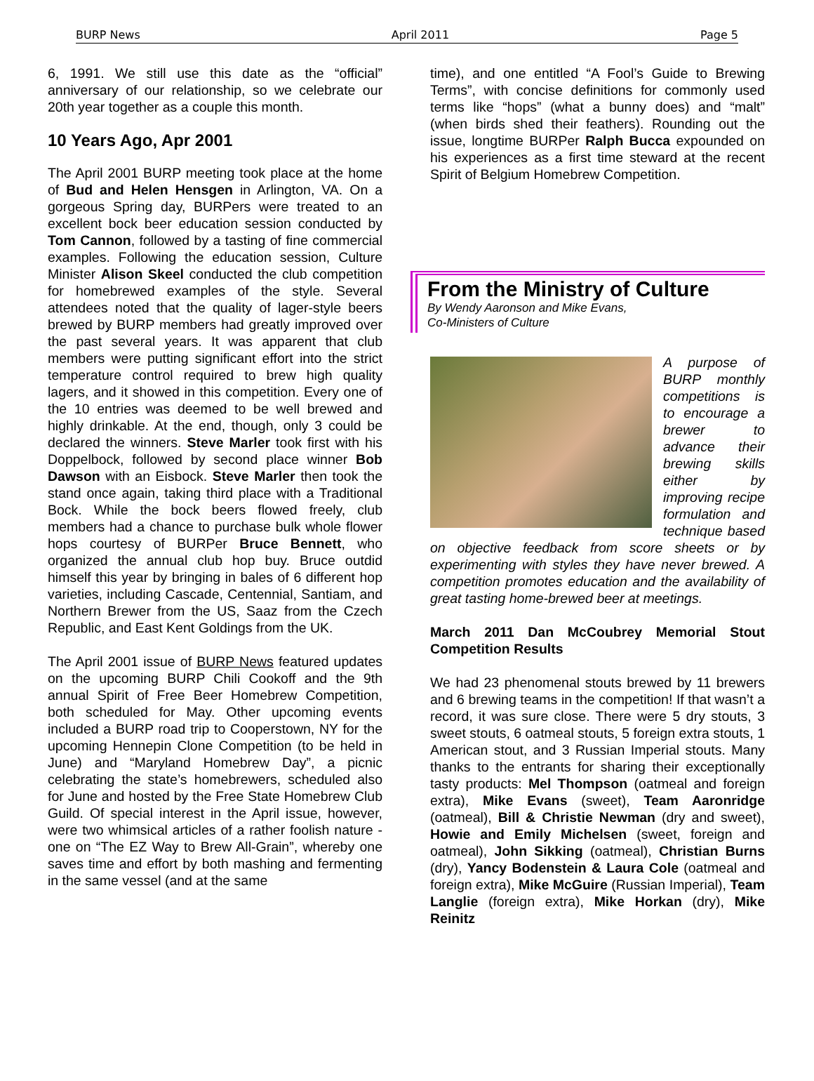BURP News April 2011 Page 5
6, 1991. We still use this date as the “official” anniversary of our relationship, so we celebrate our 20th year together as a couple this month.
10 Years Ago, Apr 2001
The April 2001 BURP meeting took place at the home of Bud and Helen Hensgen in Arlington, VA. On a gorgeous Spring day, BURPers were treated to an excellent bock beer education session conducted by Tom Cannon, followed by a tasting of fine commercial examples. Following the education session, Culture Minister Alison Skeel conducted the club competition for homebrewed examples of the style. Several attendees noted that the quality of lager-style beers brewed by BURP members had greatly improved over the past several years. It was apparent that club members were putting significant effort into the strict temperature control required to brew high quality lagers, and it showed in this competition. Every one of the 10 entries was deemed to be well brewed and highly drinkable. At the end, though, only 3 could be declared the winners. Steve Marler took first with his Doppelbock, followed by second place winner Bob Dawson with an Eisbock. Steve Marler then took the stand once again, taking third place with a Traditional Bock. While the bock beers flowed freely, club members had a chance to purchase bulk whole flower hops courtesy of BURPer Bruce Bennett, who organized the annual club hop buy. Bruce outdid himself this year by bringing in bales of 6 different hop varieties, including Cascade, Centennial, Santiam, and Northern Brewer from the US, Saaz from the Czech Republic, and East Kent Goldings from the UK.
The April 2001 issue of BURP News featured updates on the upcoming BURP Chili Cookoff and the 9th annual Spirit of Free Beer Homebrew Competition, both scheduled for May. Other upcoming events included a BURP road trip to Cooperstown, NY for the upcoming Hennepin Clone Competition (to be held in June) and “Maryland Homebrew Day”, a picnic celebrating the state’s homebrewers, scheduled also for June and hosted by the Free State Homebrew Club Guild. Of special interest in the April issue, however, were two whimsical articles of a rather foolish nature - one on “The EZ Way to Brew All-Grain”, whereby one saves time and effort by both mashing and fermenting in the same vessel (and at the same
time), and one entitled “A Fool’s Guide to Brewing Terms”, with concise definitions for commonly used terms like “hops” (what a bunny does) and “malt” (when birds shed their feathers). Rounding out the issue, longtime BURPer Ralph Bucca expounded on his experiences as a first time steward at the recent Spirit of Belgium Homebrew Competition.
From the Ministry of Culture
By Wendy Aaronson and Mike Evans,
Co-Ministers of Culture
A purpose of BURP monthly competitions is to encourage a brewer to advance their brewing skills either by improving recipe formulation and technique based on objective feedback from score sheets or by experimenting with styles they have never brewed. A competition promotes education and the availability of great tasting home-brewed beer at meetings.
March 2011 Dan McCoubrey Memorial Stout Competition Results
We had 23 phenomenal stouts brewed by 11 brewers and 6 brewing teams in the competition! If that wasn’t a record, it was sure close. There were 5 dry stouts, 3 sweet stouts, 6 oatmeal stouts, 5 foreign extra stouts, 1 American stout, and 3 Russian Imperial stouts. Many thanks to the entrants for sharing their exceptionally tasty products: Mel Thompson (oatmeal and foreign extra), Mike Evans (sweet), Team Aaronridge (oatmeal), Bill & Christie Newman (dry and sweet), Howie and Emily Michelsen (sweet, foreign and oatmeal), John Sikking (oatmeal), Christian Burns (dry), Yancy Bodenstein & Laura Cole (oatmeal and foreign extra), Mike McGuire (Russian Imperial), Team Langlie (foreign extra), Mike Horkan (dry), Mike Reinitz